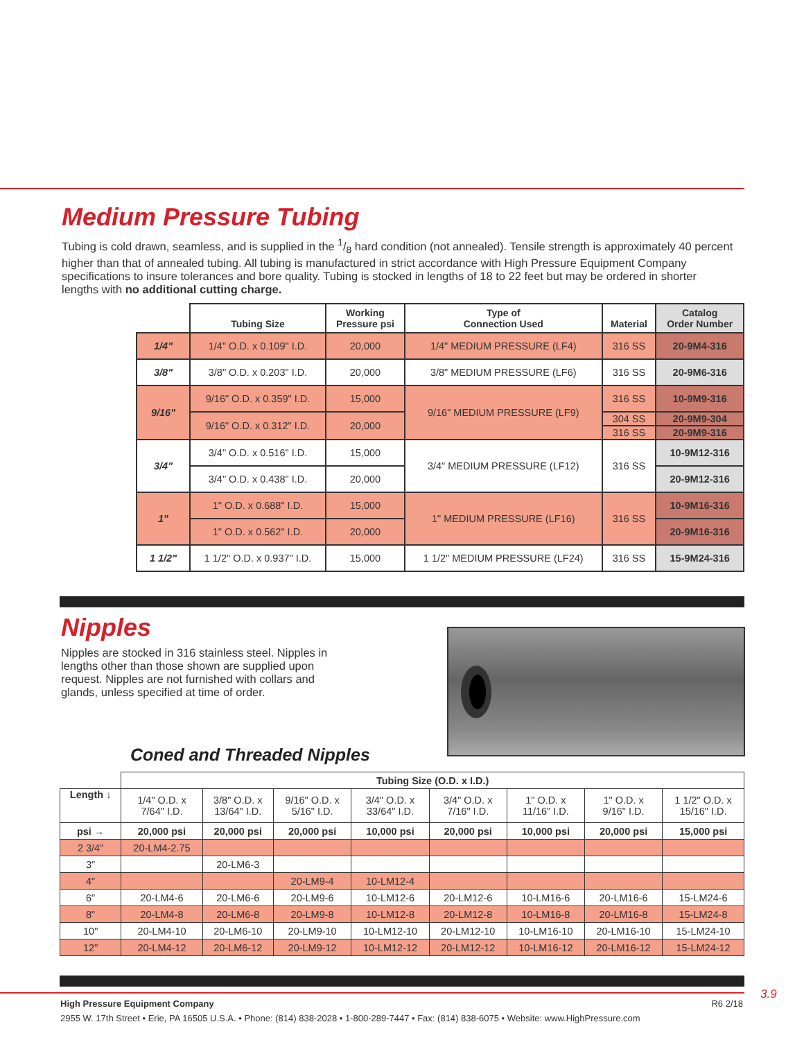Medium Pressure Tubing
Tubing is cold drawn, seamless, and is supplied in the 1/8 hard condition (not annealed). Tensile strength is approximately 40 percent higher than that of annealed tubing. All tubing is manufactured in strict accordance with High Pressure Equipment Company specifications to insure tolerances and bore quality. Tubing is stocked in lengths of 18 to 22 feet but may be ordered in shorter lengths with no additional cutting charge.
| | Tubing Size | Working Pressure psi | Type of Connection Used | Material | Catalog Order Number |
| --- | --- | --- | --- | --- | --- |
| 1/4" | 1/4" O.D. x 0.109" I.D. | 20,000 | 1/4" MEDIUM PRESSURE (LF4) | 316 SS | 20-9M4-316 |
| 3/8" | 3/8" O.D. x 0.203" I.D. | 20,000 | 3/8" MEDIUM PRESSURE (LF6) | 316 SS | 20-9M6-316 |
| 9/16" | 9/16" O.D. x 0.359" I.D. | 15,000 | 9/16" MEDIUM PRESSURE (LF9) | 316 SS | 10-9M9-316 |
| | 9/16" O.D. x 0.312" I.D. | 20,000 | | 304 SS | 20-9M9-304 |
| | | | | 316 SS | 20-9M9-316 |
| 3/4" | 3/4" O.D. x 0.516" I.D. | 15,000 | 3/4" MEDIUM PRESSURE (LF12) | 316 SS | 10-9M12-316 |
| | 3/4" O.D. x 0.438" I.D. | 20,000 | | | 20-9M12-316 |
| 1" | 1" O.D. x 0.688" I.D. | 15,000 | 1" MEDIUM PRESSURE (LF16) | 316 SS | 10-9M16-316 |
| | 1" O.D. x 0.562" I.D. | 20,000 | | | 20-9M16-316 |
| 1 1/2" | 1 1/2" O.D. x 0.937" I.D. | 15,000 | 1 1/2" MEDIUM PRESSURE (LF24) | 316 SS | 15-9M24-316 |
Nipples
Nipples are stocked in 316 stainless steel. Nipples in lengths other than those shown are supplied upon request. Nipples are not furnished with collars and glands, unless specified at time of order.
Coned and Threaded Nipples
| | Tubing Size (O.D. x I.D.) | | | | | | | |
| --- | --- | --- | --- | --- | --- | --- | --- | --- |
| Length ↓ | 1/4" O.D. x 7/64" I.D. | 3/8" O.D. x 13/64" I.D. | 9/16" O.D. x 5/16" I.D. | 3/4" O.D. x 33/64" I.D. | 3/4" O.D. x 7/16" I.D. | 1" O.D. x 11/16" I.D. | 1" O.D. x 9/16" I.D. | 1 1/2" O.D. x 15/16" I.D. |
| psi → | 20,000 psi | 20,000 psi | 20,000 psi | 10,000 psi | 20,000 psi | 10,000 psi | 20,000 psi | 15,000 psi |
| 2 3/4" | 20-LM4-2.75 | | | | | | | |
| 3" | | 20-LM6-3 | | | | | | |
| 4" | | | 20-LM9-4 | 10-LM12-4 | | | | |
| 6" | 20-LM4-6 | 20-LM6-6 | 20-LM9-6 | 10-LM12-6 | 20-LM12-6 | 10-LM16-6 | 20-LM16-6 | 15-LM24-6 |
| 8" | 20-LM4-8 | 20-LM6-8 | 20-LM9-8 | 10-LM12-8 | 20-LM12-8 | 10-LM16-8 | 20-LM16-8 | 15-LM24-8 |
| 10" | 20-LM4-10 | 20-LM6-10 | 20-LM9-10 | 10-LM12-10 | 20-LM12-10 | 10-LM16-10 | 20-LM16-10 | 15-LM24-10 |
| 12" | 20-LM4-12 | 20-LM6-12 | 20-LM9-12 | 10-LM12-12 | 20-LM12-12 | 10-LM16-12 | 20-LM16-12 | 15-LM24-12 |
3.9
High Pressure Equipment Company R6 2/18
2955 W. 17th Street • Erie, PA 16505 U.S.A. • Phone: (814) 838-2028 • 1-800-289-7447 • Fax: (814) 838-6075 • Website: www.HighPressure.com